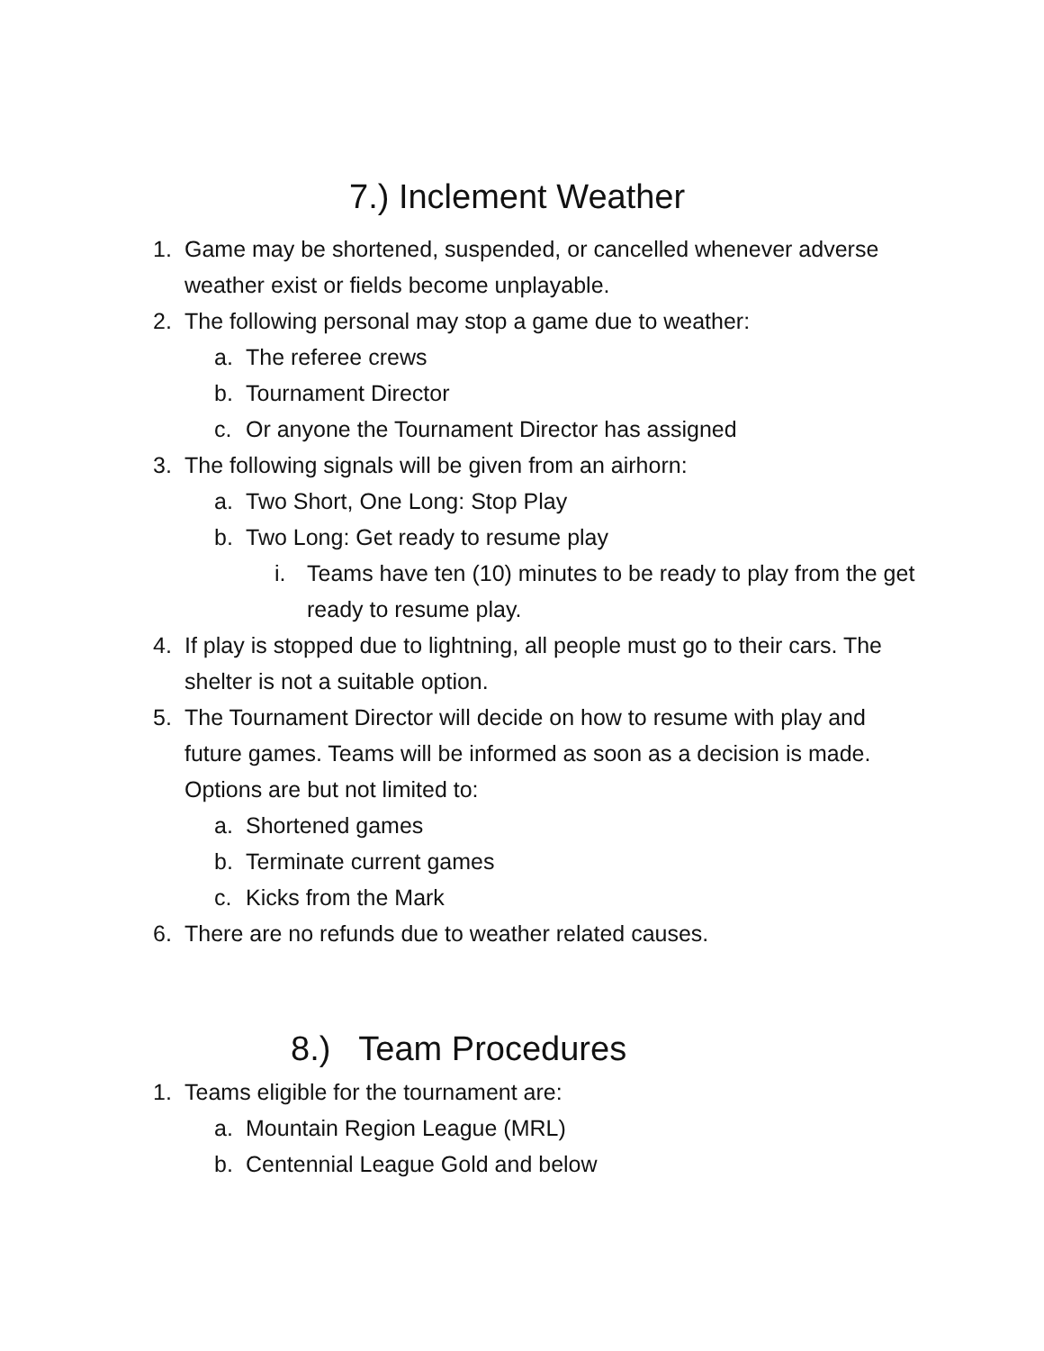7.) Inclement Weather
1. Game may be shortened, suspended, or cancelled whenever adverse weather exist or fields become unplayable.
2. The following personal may stop a game due to weather:
a. The referee crews
b. Tournament Director
c. Or anyone the Tournament Director has assigned
3. The following signals will be given from an airhorn:
a. Two Short, One Long: Stop Play
b. Two Long: Get ready to resume play
i. Teams have ten (10) minutes to be ready to play from the get ready to resume play.
4. If play is stopped due to lightning, all people must go to their cars. The shelter is not a suitable option.
5. The Tournament Director will decide on how to resume with play and future games. Teams will be informed as soon as a decision is made. Options are but not limited to:
a. Shortened games
b. Terminate current games
c. Kicks from the Mark
6. There are no refunds due to weather related causes.
8.) Team Procedures
1. Teams eligible for the tournament are:
a. Mountain Region League (MRL)
b. Centennial League Gold and below